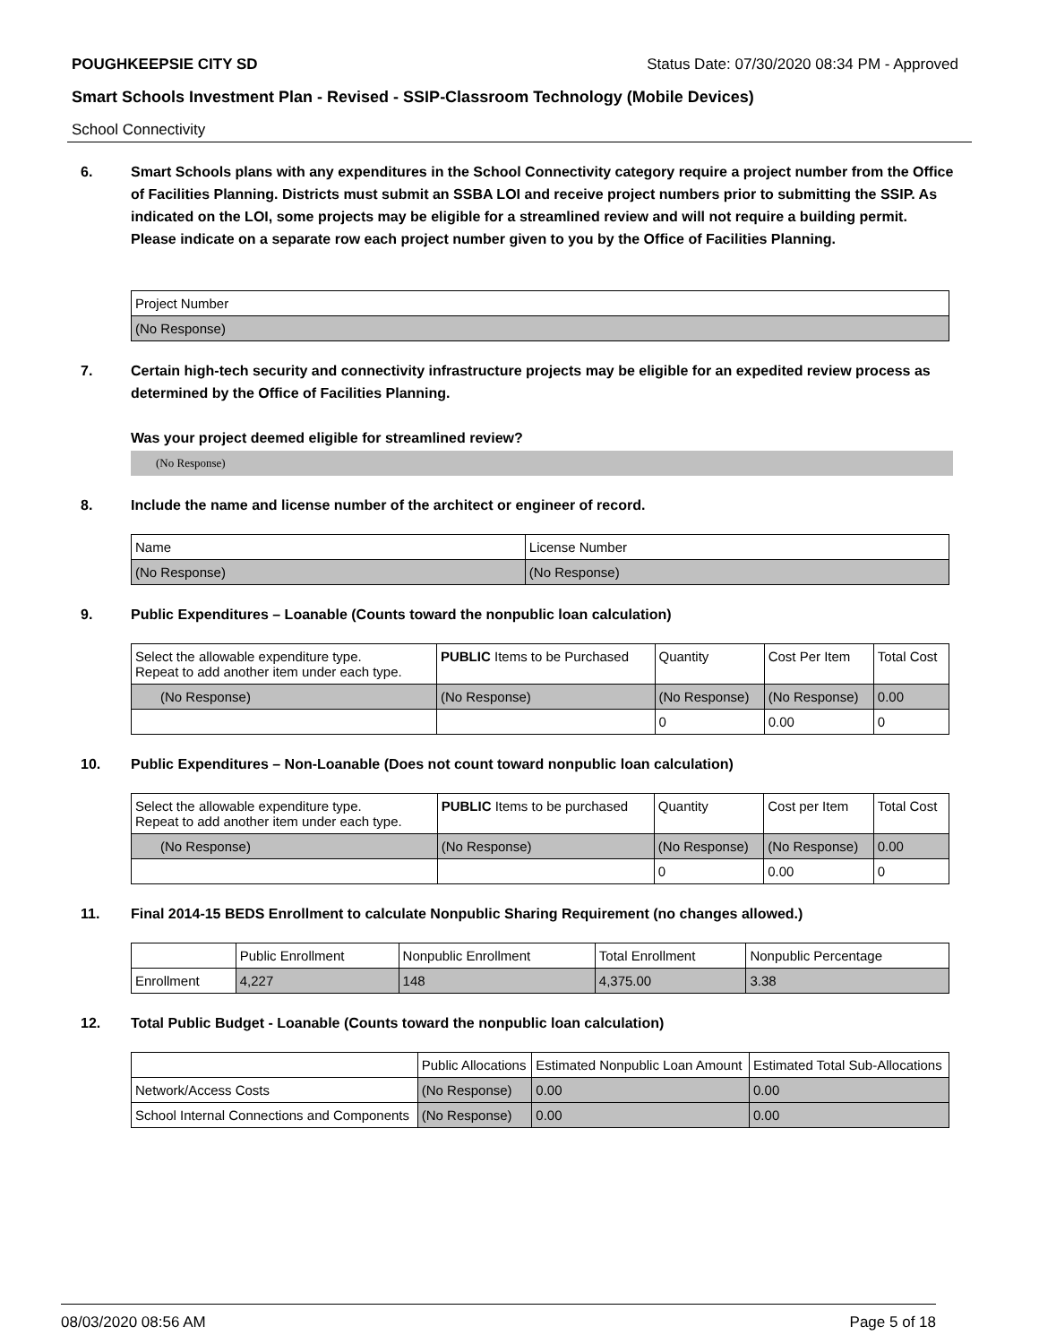POUGHKEEPSIE CITY SD Status Date: 07/30/2020 08:34 PM - Approved
Smart Schools Investment Plan - Revised - SSIP-Classroom Technology (Mobile Devices)
School Connectivity
6. Smart Schools plans with any expenditures in the School Connectivity category require a project number from the Office of Facilities Planning. Districts must submit an SSBA LOI and receive project numbers prior to submitting the SSIP. As indicated on the LOI, some projects may be eligible for a streamlined review and will not require a building permit.
Please indicate on a separate row each project number given to you by the Office of Facilities Planning.
| Project Number |
| (No Response) |
7. Certain high-tech security and connectivity infrastructure projects may be eligible for an expedited review process as determined by the Office of Facilities Planning.
Was your project deemed eligible for streamlined review?
(No Response)
8. Include the name and license number of the architect or engineer of record.
| Name | License Number |
| (No Response) | (No Response) |
9. Public Expenditures – Loanable (Counts toward the nonpublic loan calculation)
| Select the allowable expenditure type. Repeat to add another item under each type. | PUBLIC Items to be Purchased | Quantity | Cost Per Item | Total Cost |
| (No Response) | (No Response) | (No Response) | (No Response) | 0.00 |
| | | 0 | 0.00 | 0 |
10. Public Expenditures – Non-Loanable (Does not count toward nonpublic loan calculation)
| Select the allowable expenditure type. Repeat to add another item under each type. | PUBLIC Items to be purchased | Quantity | Cost per Item | Total Cost |
| (No Response) | (No Response) | (No Response) | (No Response) | 0.00 |
| | | 0 | 0.00 | 0 |
11. Final 2014-15 BEDS Enrollment to calculate Nonpublic Sharing Requirement (no changes allowed.)
| | Public Enrollment | Nonpublic Enrollment | Total Enrollment | Nonpublic Percentage |
| Enrollment | 4,227 | 148 | 4,375.00 | 3.38 |
12. Total Public Budget - Loanable (Counts toward the nonpublic loan calculation)
| | Public Allocations | Estimated Nonpublic Loan Amount | Estimated Total Sub-Allocations |
| Network/Access Costs | (No Response) | 0.00 | 0.00 |
| School Internal Connections and Components | (No Response) | 0.00 | 0.00 |
08/03/2020 08:56 AM Page 5 of 18